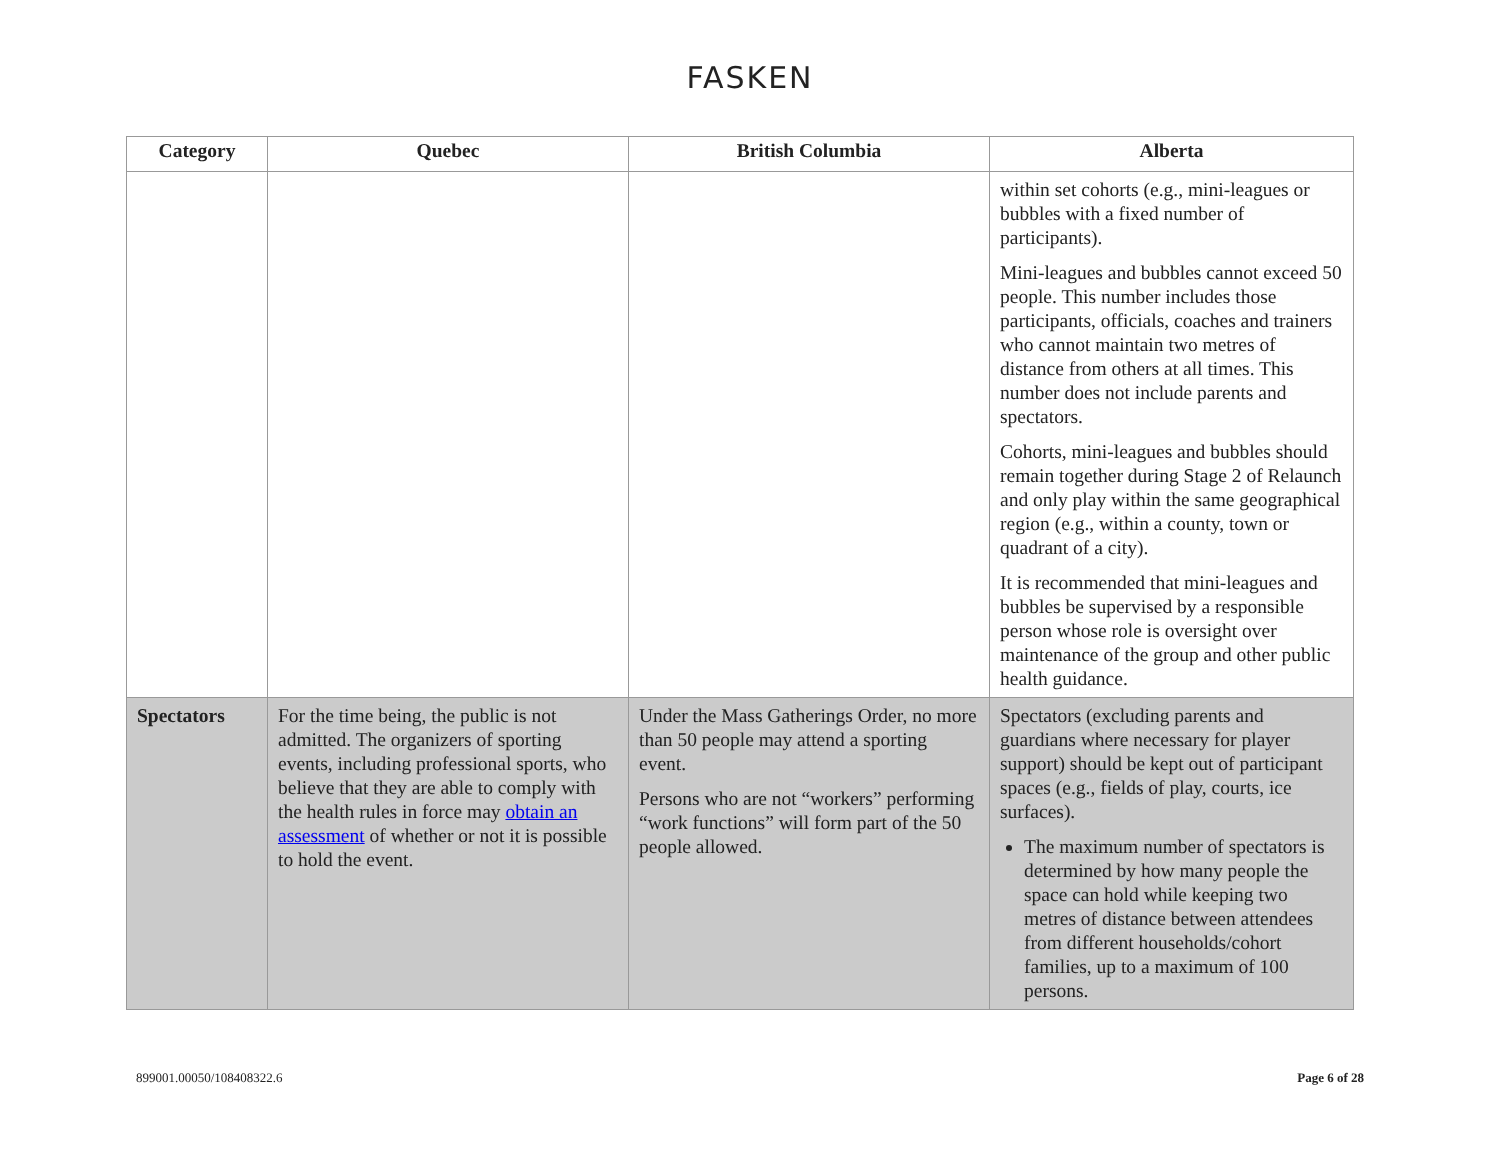FASKEN
| Category | Quebec | British Columbia | Alberta |
| --- | --- | --- | --- |
| | | | within set cohorts (e.g., mini-leagues or bubbles with a fixed number of participants). Mini-leagues and bubbles cannot exceed 50 people. This number includes those participants, officials, coaches and trainers who cannot maintain two metres of distance from others at all times. This number does not include parents and spectators. Cohorts, mini-leagues and bubbles should remain together during Stage 2 of Relaunch and only play within the same geographical region (e.g., within a county, town or quadrant of a city). It is recommended that mini-leagues and bubbles be supervised by a responsible person whose role is oversight over maintenance of the group and other public health guidance. |
| Spectators | For the time being, the public is not admitted. The organizers of sporting events, including professional sports, who believe that they are able to comply with the health rules in force may obtain an assessment of whether or not it is possible to hold the event. | Under the Mass Gatherings Order, no more than 50 people may attend a sporting event. Persons who are not “workers” performing “work functions” will form part of the 50 people allowed. | Spectators (excluding parents and guardians where necessary for player support) should be kept out of participant spaces (e.g., fields of play, courts, ice surfaces). The maximum number of spectators is determined by how many people the space can hold while keeping two metres of distance between attendees from different households/cohort families, up to a maximum of 100 persons. |
899001.00050/108408322.6 Page 6 of 28